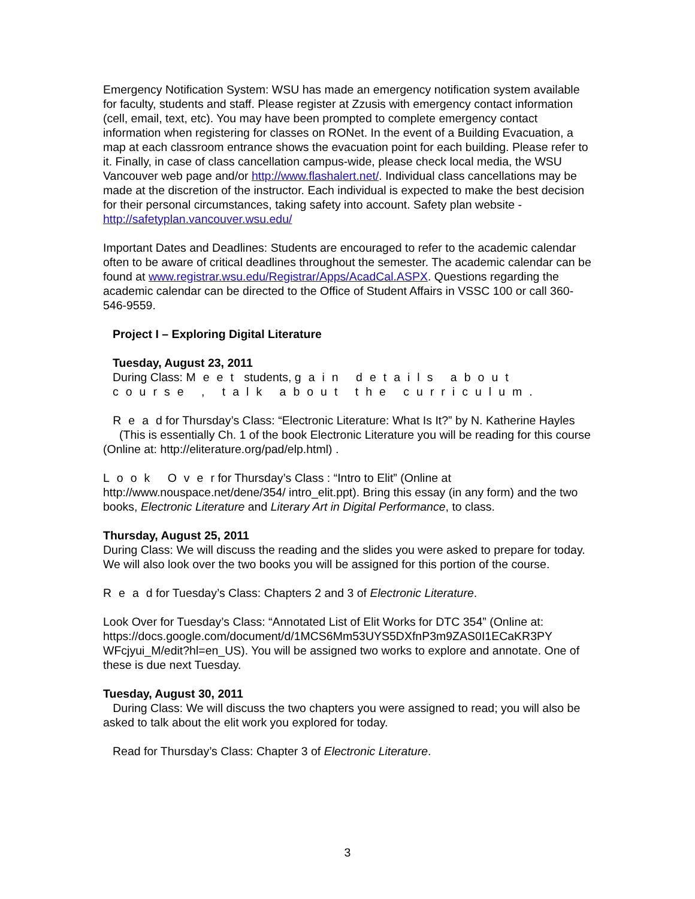Emergency Notification System: WSU has made an emergency notification system available for faculty, students and staff. Please register at Zzusis with emergency contact information (cell, email, text, etc). You may have been prompted to complete emergency contact information when registering for classes on RONet. In the event of a Building Evacuation, a map at each classroom entrance shows the evacuation point for each building. Please refer to it. Finally, in case of class cancellation campus-wide, please check local media, the WSU Vancouver web page and/or http://www.flashalert.net/. Individual class cancellations may be made at the discretion of the instructor. Each individual is expected to make the best decision for their personal circumstances, taking safety into account. Safety plan website - http://safetyplan.vancouver.wsu.edu/
Important Dates and Deadlines: Students are encouraged to refer to the academic calendar often to be aware of critical deadlines throughout the semester. The academic calendar can be found at www.registrar.wsu.edu/Registrar/Apps/AcadCal.ASPX. Questions regarding the academic calendar can be directed to the Office of Student Affairs in VSSC 100 or call 360-546-9559.
Project I – Exploring Digital Literature
Tuesday, August 23, 2011
During Class: Meet students, gain details about course , talk about the curriculum.
Read for Thursday’s Class: “Electronic Literature: What Is It?” by N. Katherine Hayles (This is essentially Ch. 1 of the book Electronic Literature you will be reading for this course (Online at: http://eliterature.org/pad/elp.html) .
Look Over for Thursday’s Class : “Intro to Elit” (Online at http://www.nouspace.net/dene/354/ intro_elit.ppt). Bring this essay (in any form) and the two books, Electronic Literature and Literary Art in Digital Performance, to class.
Thursday, August 25, 2011
During Class: We will discuss the reading and the slides you were asked to prepare for today. We will also look over the two books you will be assigned for this portion of the course.
Read for Tuesday’s Class: Chapters 2 and 3 of Electronic Literature.
Look Over for Tuesday’s Class: “Annotated List of Elit Works for DTC 354” (Online at: https://docs.google.com/document/d/1MCS6Mm53UYS5DXfnP3m9ZAS0I1ECaKR3PY WFcjyui_M/edit?hl=en_US). You will be assigned two works to explore and annotate. One of these is due next Tuesday.
Tuesday, August 30, 2011
During Class: We will discuss the two chapters you were assigned to read; you will also be asked to talk about the elit work you explored for today.
Read for Thursday’s Class: Chapter 3 of Electronic Literature.
3